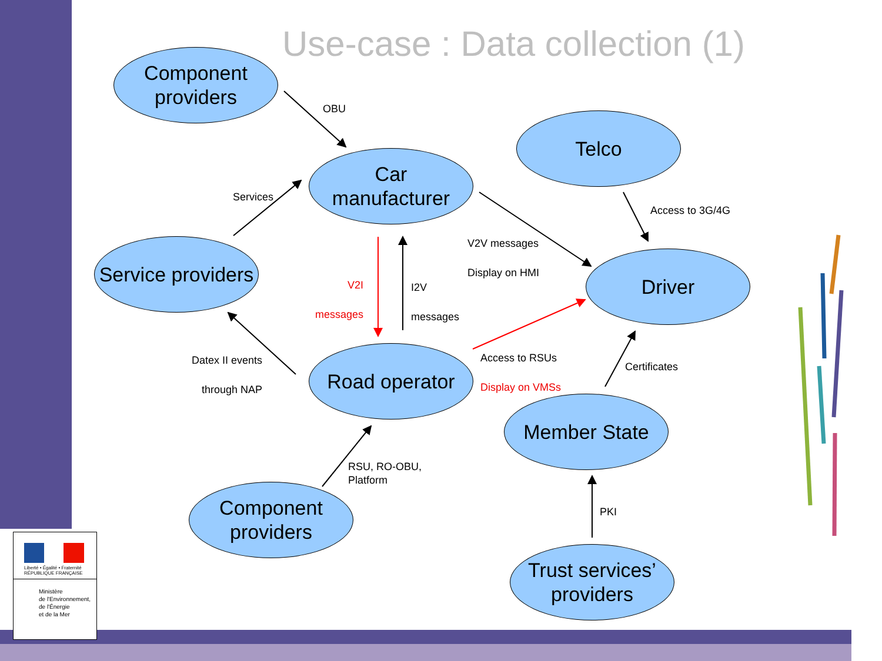Use-case : Data collection (1)
Component
providers
Car
manufacturer
Telco
Service providers
Driver
Road operator
Member State
Component
providers
Trust services’
providers
OBU
Services
Access to 3G/4G
V2V messages
Display on HMI
V2I
messages
I2V
messages
Datex II events
through NAP
Access to RSUs
Display on VMSs
Certificates
RSU, RO-OBU,
Platform
PKI
Liberté • Égalité • Fraternité
RÉPUBLIQUE FRANÇAISE
Ministère
de l'Environnement,
de l'Énergie
et de la Mer